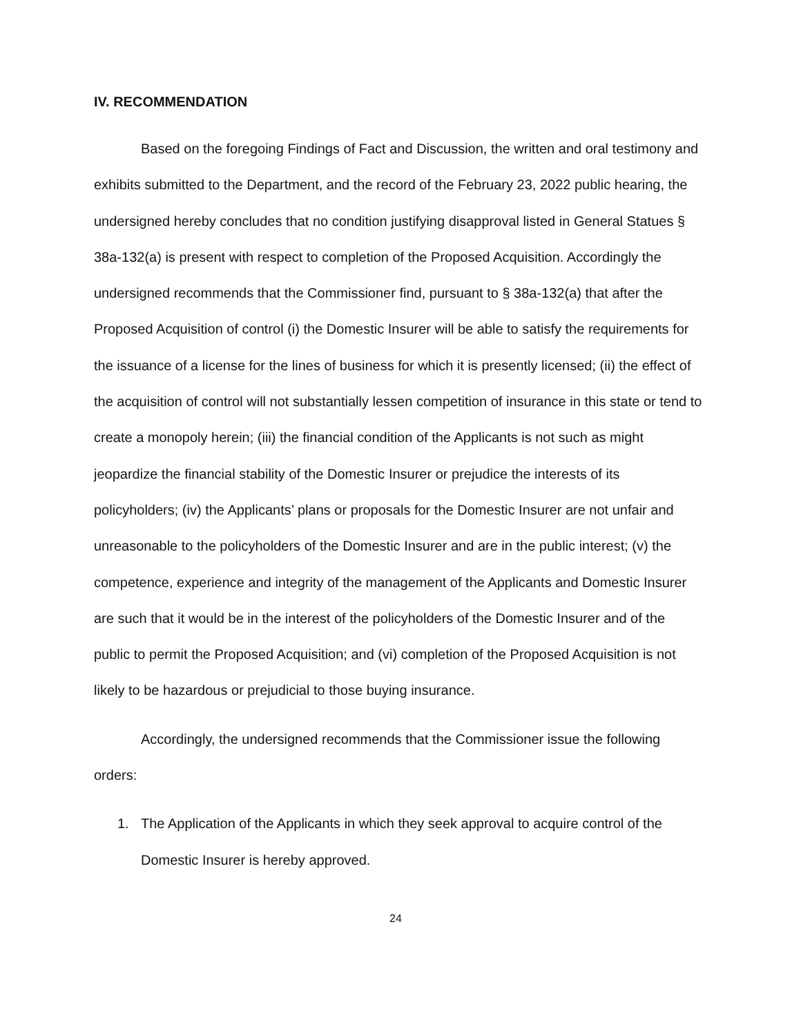IV. RECOMMENDATION
Based on the foregoing Findings of Fact and Discussion, the written and oral testimony and exhibits submitted to the Department, and the record of the February 23, 2022 public hearing, the undersigned hereby concludes that no condition justifying disapproval listed in General Statues § 38a-132(a) is present with respect to completion of the Proposed Acquisition. Accordingly the undersigned recommends that the Commissioner find, pursuant to § 38a-132(a) that after the Proposed Acquisition of control (i) the Domestic Insurer will be able to satisfy the requirements for the issuance of a license for the lines of business for which it is presently licensed; (ii) the effect of the acquisition of control will not substantially lessen competition of insurance in this state or tend to create a monopoly herein; (iii) the financial condition of the Applicants is not such as might jeopardize the financial stability of the Domestic Insurer or prejudice the interests of its policyholders; (iv) the Applicants’ plans or proposals for the Domestic Insurer are not unfair and unreasonable to the policyholders of the Domestic Insurer and are in the public interest; (v) the competence, experience and integrity of the management of the Applicants and Domestic Insurer are such that it would be in the interest of the policyholders of the Domestic Insurer and of the public to permit the Proposed Acquisition; and (vi) completion of the Proposed Acquisition is not likely to be hazardous or prejudicial to those buying insurance.
Accordingly, the undersigned recommends that the Commissioner issue the following orders:
1. The Application of the Applicants in which they seek approval to acquire control of the Domestic Insurer is hereby approved.
24